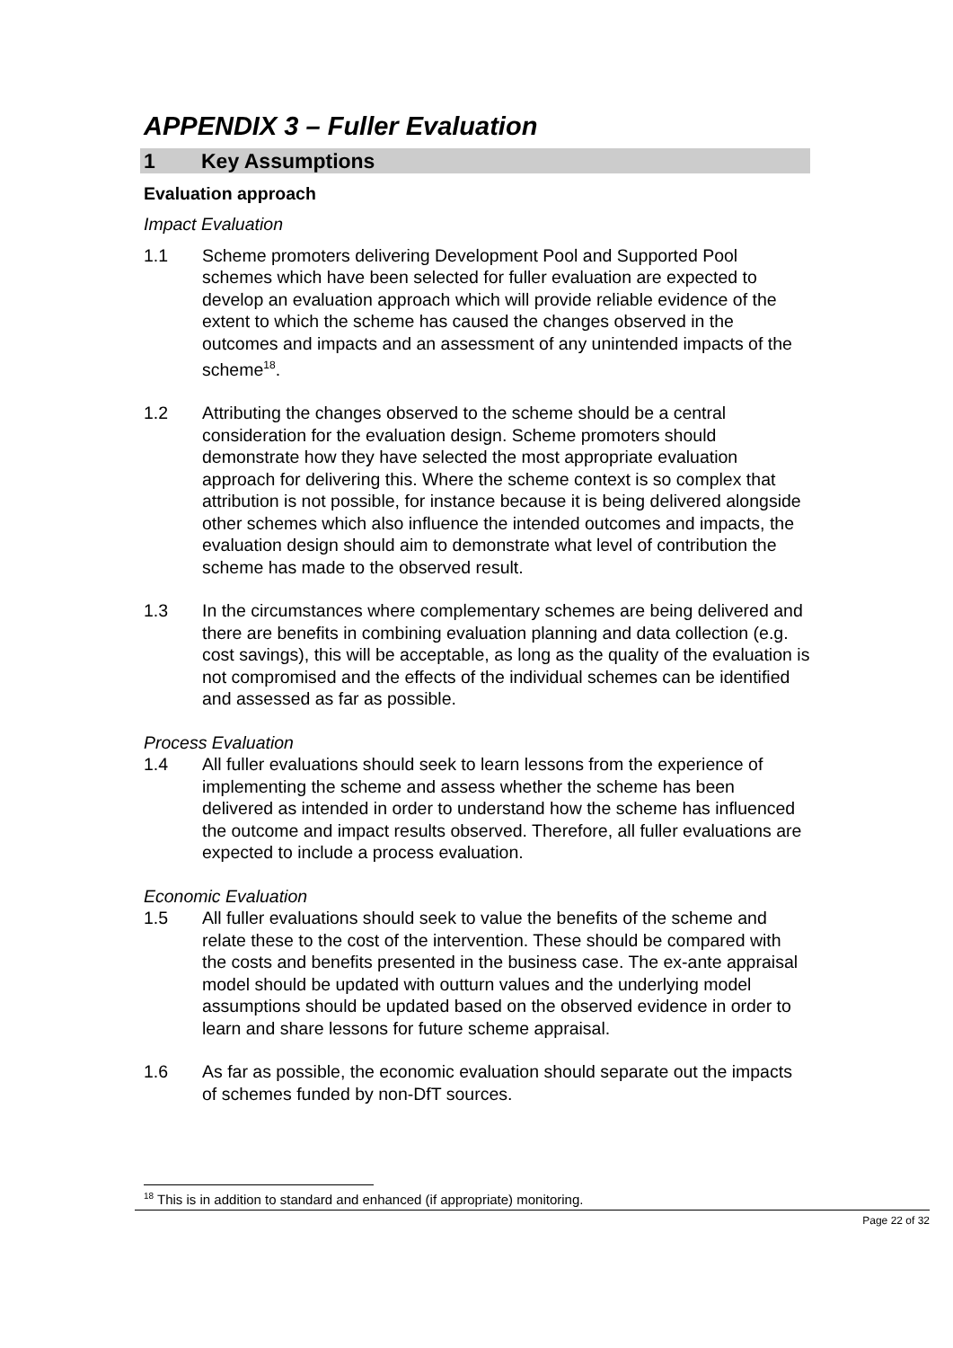APPENDIX 3 – Fuller Evaluation
1 Key Assumptions
Evaluation approach
Impact Evaluation
1.1 Scheme promoters delivering Development Pool and Supported Pool schemes which have been selected for fuller evaluation are expected to develop an evaluation approach which will provide reliable evidence of the extent to which the scheme has caused the changes observed in the outcomes and impacts and an assessment of any unintended impacts of the scheme<sup>18</sup>.
1.2 Attributing the changes observed to the scheme should be a central consideration for the evaluation design. Scheme promoters should demonstrate how they have selected the most appropriate evaluation approach for delivering this. Where the scheme context is so complex that attribution is not possible, for instance because it is being delivered alongside other schemes which also influence the intended outcomes and impacts, the evaluation design should aim to demonstrate what level of contribution the scheme has made to the observed result.
1.3 In the circumstances where complementary schemes are being delivered and there are benefits in combining evaluation planning and data collection (e.g. cost savings), this will be acceptable, as long as the quality of the evaluation is not compromised and the effects of the individual schemes can be identified and assessed as far as possible.
Process Evaluation
1.4 All fuller evaluations should seek to learn lessons from the experience of implementing the scheme and assess whether the scheme has been delivered as intended in order to understand how the scheme has influenced the outcome and impact results observed. Therefore, all fuller evaluations are expected to include a process evaluation.
Economic Evaluation
1.5 All fuller evaluations should seek to value the benefits of the scheme and relate these to the cost of the intervention. These should be compared with the costs and benefits presented in the business case. The ex-ante appraisal model should be updated with outturn values and the underlying model assumptions should be updated based on the observed evidence in order to learn and share lessons for future scheme appraisal.
1.6 As far as possible, the economic evaluation should separate out the impacts of schemes funded by non-DfT sources.
<sup>18</sup> This is in addition to standard and enhanced (if appropriate) monitoring.
Page 22 of 32